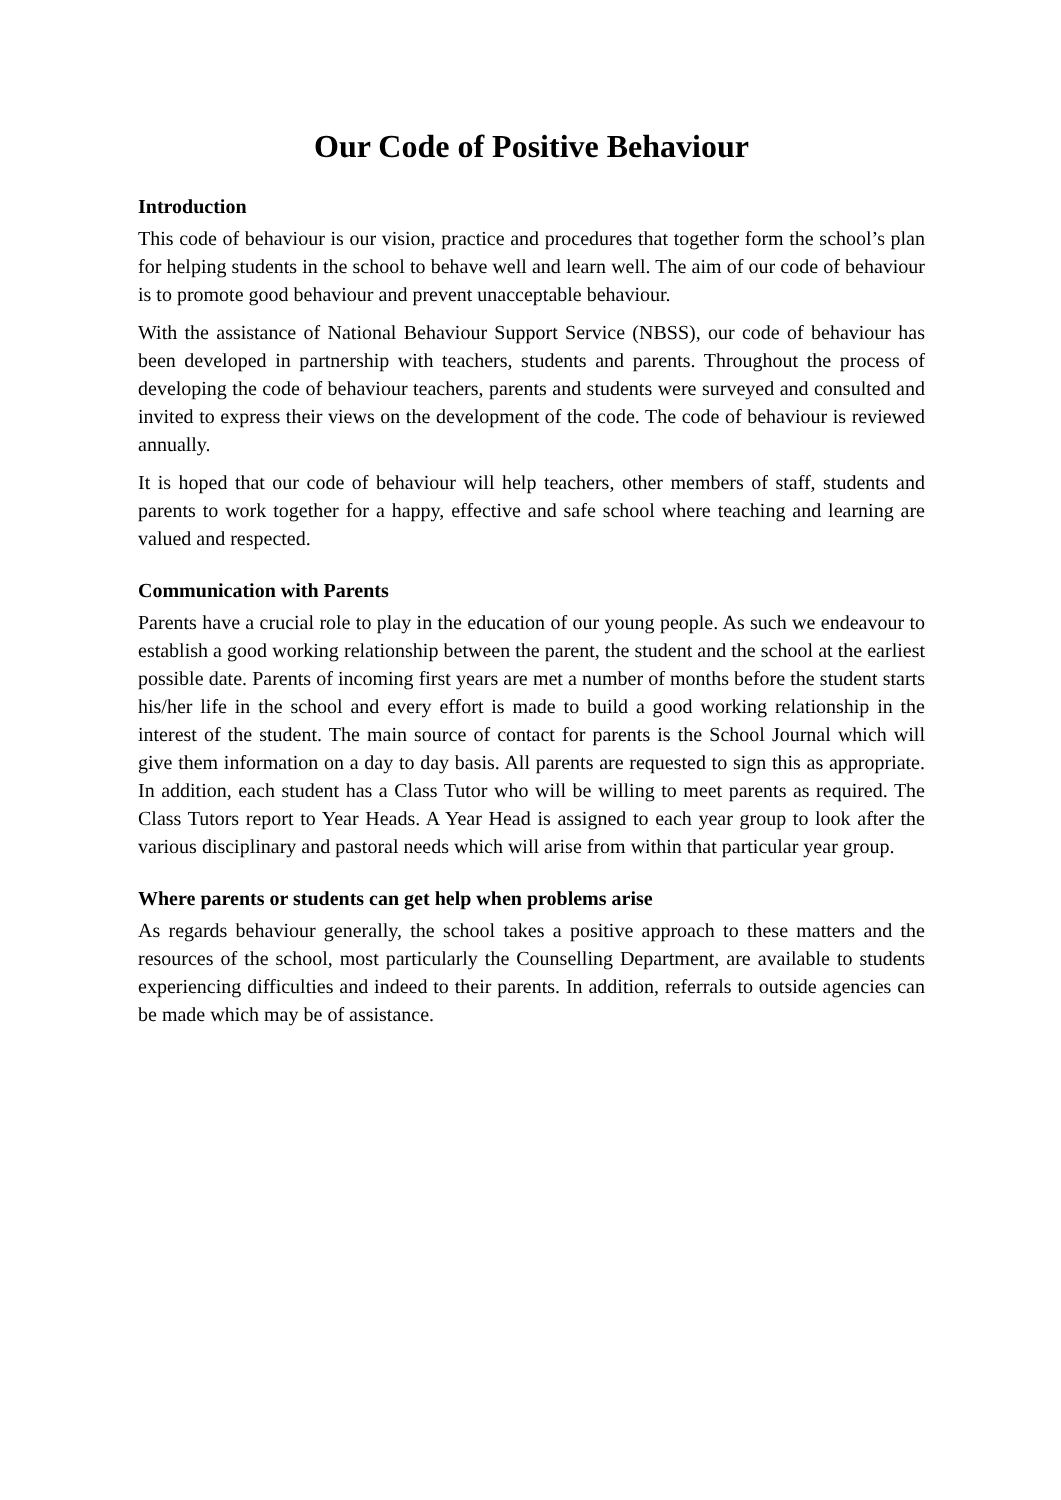Our Code of Positive Behaviour
Introduction
This code of behaviour is our vision, practice and procedures that together form the school’s plan for helping students in the school to behave well and learn well. The aim of our code of behaviour is to promote good behaviour and prevent unacceptable behaviour.
With the assistance of National Behaviour Support Service (NBSS), our code of behaviour has been developed in partnership with teachers, students and parents. Throughout the process of developing the code of behaviour teachers, parents and students were surveyed and consulted and invited to express their views on the development of the code. The code of behaviour is reviewed annually.
It is hoped that our code of behaviour will help teachers, other members of staff, students and parents to work together for a happy, effective and safe school where teaching and learning are valued and respected.
Communication with Parents
Parents have a crucial role to play in the education of our young people. As such we endeavour to establish a good working relationship between the parent, the student and the school at the earliest possible date. Parents of incoming first years are met a number of months before the student starts his/her life in the school and every effort is made to build a good working relationship in the interest of the student. The main source of contact for parents is the School Journal which will give them information on a day to day basis. All parents are requested to sign this as appropriate. In addition, each student has a Class Tutor who will be willing to meet parents as required. The Class Tutors report to Year Heads. A Year Head is assigned to each year group to look after the various disciplinary and pastoral needs which will arise from within that particular year group.
Where parents or students can get help when problems arise
As regards behaviour generally, the school takes a positive approach to these matters and the resources of the school, most particularly the Counselling Department, are available to students experiencing difficulties and indeed to their parents. In addition, referrals to outside agencies can be made which may be of assistance.